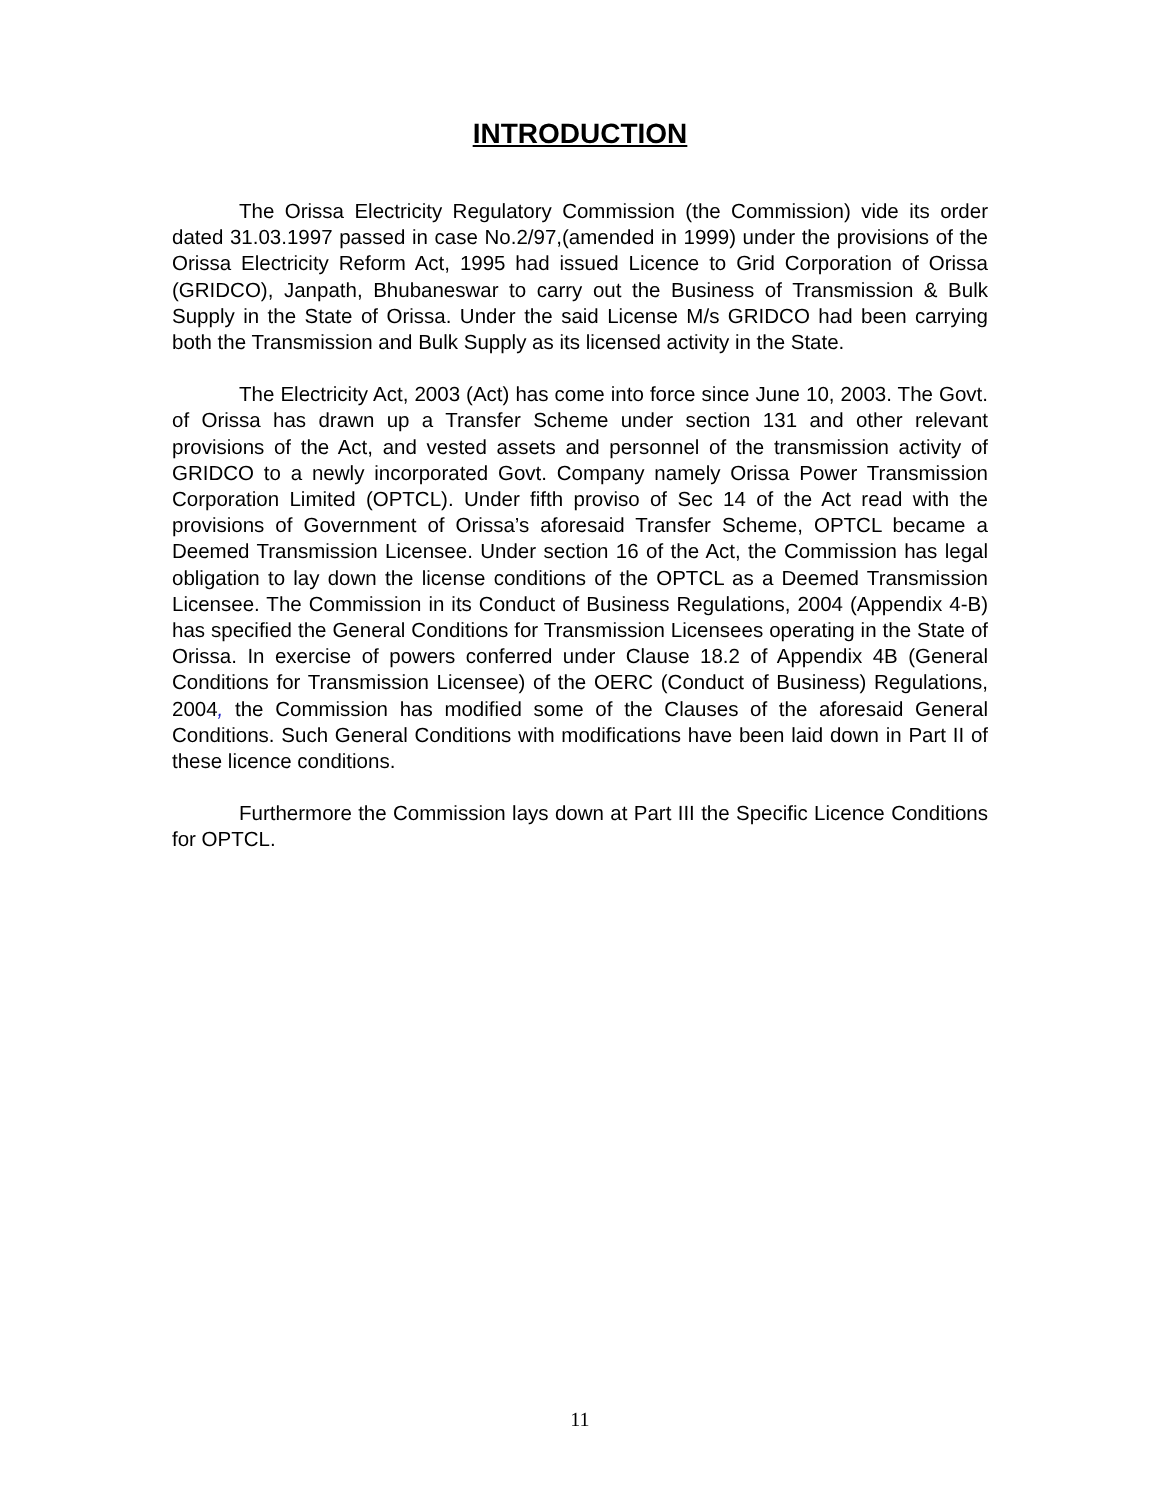INTRODUCTION
The Orissa Electricity Regulatory Commission (the Commission) vide its order dated 31.03.1997 passed in case No.2/97,(amended in 1999) under the provisions of the Orissa Electricity Reform Act, 1995 had issued Licence to Grid Corporation of Orissa (GRIDCO), Janpath, Bhubaneswar to carry out the Business of Transmission & Bulk Supply in the State of Orissa. Under the said License M/s GRIDCO had been carrying both the Transmission and Bulk Supply as its licensed activity in the State.
The Electricity Act, 2003 (Act) has come into force since June 10, 2003. The Govt. of Orissa has drawn up a Transfer Scheme under section 131 and other relevant provisions of the Act, and vested assets and personnel of the transmission activity of GRIDCO to a newly incorporated Govt. Company namely Orissa Power Transmission Corporation Limited (OPTCL). Under fifth proviso of Sec 14 of the Act read with the provisions of Government of Orissa’s aforesaid Transfer Scheme, OPTCL became a Deemed Transmission Licensee. Under section 16 of the Act, the Commission has legal obligation to lay down the license conditions of the OPTCL as a Deemed Transmission Licensee. The Commission in its Conduct of Business Regulations, 2004 (Appendix 4-B) has specified the General Conditions for Transmission Licensees operating in the State of Orissa. In exercise of powers conferred under Clause 18.2 of Appendix 4B (General Conditions for Transmission Licensee) of the OERC (Conduct of Business) Regulations, 2004, the Commission has modified some of the Clauses of the aforesaid General Conditions. Such General Conditions with modifications have been laid down in Part II of these licence conditions.
Furthermore the Commission lays down at Part III the Specific Licence Conditions for OPTCL.
11